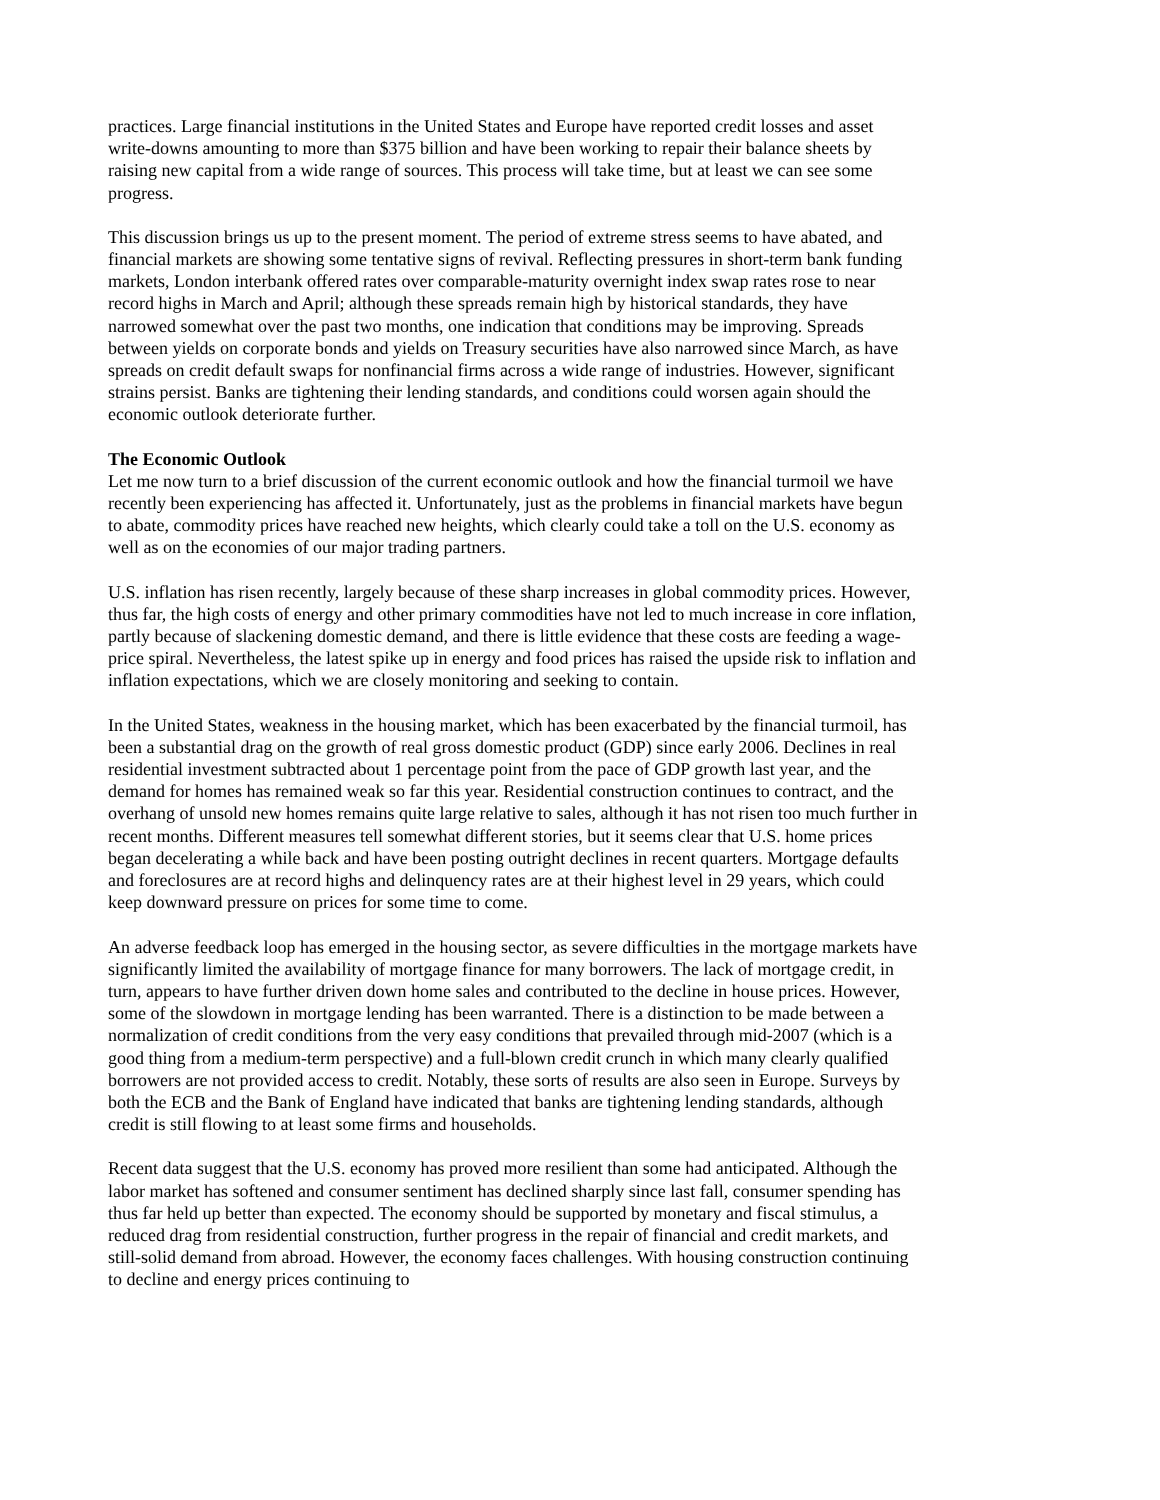practices. Large financial institutions in the United States and Europe have reported credit losses and asset write-downs amounting to more than $375 billion and have been working to repair their balance sheets by raising new capital from a wide range of sources. This process will take time, but at least we can see some progress.
This discussion brings us up to the present moment. The period of extreme stress seems to have abated, and financial markets are showing some tentative signs of revival. Reflecting pressures in short-term bank funding markets, London interbank offered rates over comparable-maturity overnight index swap rates rose to near record highs in March and April; although these spreads remain high by historical standards, they have narrowed somewhat over the past two months, one indication that conditions may be improving. Spreads between yields on corporate bonds and yields on Treasury securities have also narrowed since March, as have spreads on credit default swaps for nonfinancial firms across a wide range of industries. However, significant strains persist. Banks are tightening their lending standards, and conditions could worsen again should the economic outlook deteriorate further.
The Economic Outlook
Let me now turn to a brief discussion of the current economic outlook and how the financial turmoil we have recently been experiencing has affected it. Unfortunately, just as the problems in financial markets have begun to abate, commodity prices have reached new heights, which clearly could take a toll on the U.S. economy as well as on the economies of our major trading partners.
U.S. inflation has risen recently, largely because of these sharp increases in global commodity prices. However, thus far, the high costs of energy and other primary commodities have not led to much increase in core inflation, partly because of slackening domestic demand, and there is little evidence that these costs are feeding a wage-price spiral. Nevertheless, the latest spike up in energy and food prices has raised the upside risk to inflation and inflation expectations, which we are closely monitoring and seeking to contain.
In the United States, weakness in the housing market, which has been exacerbated by the financial turmoil, has been a substantial drag on the growth of real gross domestic product (GDP) since early 2006. Declines in real residential investment subtracted about 1 percentage point from the pace of GDP growth last year, and the demand for homes has remained weak so far this year. Residential construction continues to contract, and the overhang of unsold new homes remains quite large relative to sales, although it has not risen too much further in recent months. Different measures tell somewhat different stories, but it seems clear that U.S. home prices began decelerating a while back and have been posting outright declines in recent quarters. Mortgage defaults and foreclosures are at record highs and delinquency rates are at their highest level in 29 years, which could keep downward pressure on prices for some time to come.
An adverse feedback loop has emerged in the housing sector, as severe difficulties in the mortgage markets have significantly limited the availability of mortgage finance for many borrowers. The lack of mortgage credit, in turn, appears to have further driven down home sales and contributed to the decline in house prices. However, some of the slowdown in mortgage lending has been warranted. There is a distinction to be made between a normalization of credit conditions from the very easy conditions that prevailed through mid-2007 (which is a good thing from a medium-term perspective) and a full-blown credit crunch in which many clearly qualified borrowers are not provided access to credit. Notably, these sorts of results are also seen in Europe. Surveys by both the ECB and the Bank of England have indicated that banks are tightening lending standards, although credit is still flowing to at least some firms and households.
Recent data suggest that the U.S. economy has proved more resilient than some had anticipated. Although the labor market has softened and consumer sentiment has declined sharply since last fall, consumer spending has thus far held up better than expected. The economy should be supported by monetary and fiscal stimulus, a reduced drag from residential construction, further progress in the repair of financial and credit markets, and still-solid demand from abroad. However, the economy faces challenges. With housing construction continuing to decline and energy prices continuing to